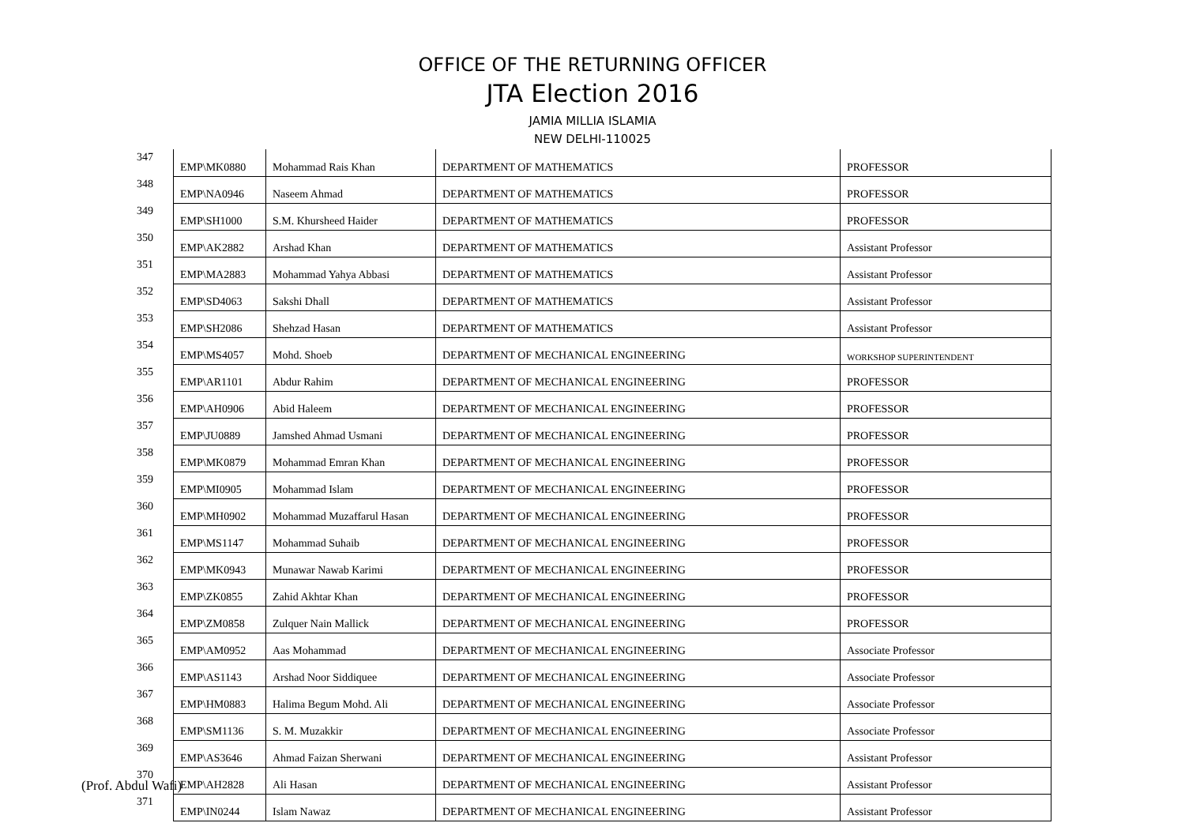OFFICE OF THE RETURNING OFFICER
JTA Election 2016
JAMIA MILLIA ISLAMIA
NEW DELHI-110025
| 347 | EMP\MK0880 | Mohammad Rais Khan | DEPARTMENT OF MATHEMATICS | PROFESSOR |
| 348 | EMP\NA0946 | Naseem Ahmad | DEPARTMENT OF MATHEMATICS | PROFESSOR |
| 349 | EMP\SH1000 | S.M. Khursheed Haider | DEPARTMENT OF MATHEMATICS | PROFESSOR |
| 350 | EMP\AK2882 | Arshad Khan | DEPARTMENT OF MATHEMATICS | Assistant Professor |
| 351 | EMP\MA2883 | Mohammad Yahya Abbasi | DEPARTMENT OF MATHEMATICS | Assistant Professor |
| 352 | EMP\SD4063 | Sakshi Dhall | DEPARTMENT OF MATHEMATICS | Assistant Professor |
| 353 | EMP\SH2086 | Shehzad Hasan | DEPARTMENT OF MATHEMATICS | Assistant Professor |
| 354 | EMP\MS4057 | Mohd. Shoeb | DEPARTMENT OF MECHANICAL ENGINEERING | WORKSHOP SUPERINTENDENT |
| 355 | EMP\AR1101 | Abdur Rahim | DEPARTMENT OF MECHANICAL ENGINEERING | PROFESSOR |
| 356 | EMP\AH0906 | Abid Haleem | DEPARTMENT OF MECHANICAL ENGINEERING | PROFESSOR |
| 357 | EMP\JU0889 | Jamshed Ahmad Usmani | DEPARTMENT OF MECHANICAL ENGINEERING | PROFESSOR |
| 358 | EMP\MK0879 | Mohammad Emran Khan | DEPARTMENT OF MECHANICAL ENGINEERING | PROFESSOR |
| 359 | EMP\MI0905 | Mohammad Islam | DEPARTMENT OF MECHANICAL ENGINEERING | PROFESSOR |
| 360 | EMP\MH0902 | Mohammad Muzaffarul Hasan | DEPARTMENT OF MECHANICAL ENGINEERING | PROFESSOR |
| 361 | EMP\MS1147 | Mohammad Suhaib | DEPARTMENT OF MECHANICAL ENGINEERING | PROFESSOR |
| 362 | EMP\MK0943 | Munawar Nawab Karimi | DEPARTMENT OF MECHANICAL ENGINEERING | PROFESSOR |
| 363 | EMP\ZK0855 | Zahid Akhtar Khan | DEPARTMENT OF MECHANICAL ENGINEERING | PROFESSOR |
| 364 | EMP\ZM0858 | Zulquer Nain Mallick | DEPARTMENT OF MECHANICAL ENGINEERING | PROFESSOR |
| 365 | EMP\AM0952 | Aas Mohammad | DEPARTMENT OF MECHANICAL ENGINEERING | Associate Professor |
| 366 | EMP\AS1143 | Arshad Noor Siddiquee | DEPARTMENT OF MECHANICAL ENGINEERING | Associate Professor |
| 367 | EMP\HM0883 | Halima Begum Mohd. Ali | DEPARTMENT OF MECHANICAL ENGINEERING | Associate Professor |
| 368 | EMP\SM1136 | S. M. Muzakkir | DEPARTMENT OF MECHANICAL ENGINEERING | Associate Professor |
| 369 | EMP\AS3646 | Ahmad Faizan Sherwani | DEPARTMENT OF MECHANICAL ENGINEERING | Assistant Professor |
| 370 | EMP\AH2828 | Ali Hasan | DEPARTMENT OF MECHANICAL ENGINEERING | Assistant Professor |
| 371 | EMP\IN0244 | Islam Nawaz | DEPARTMENT OF MECHANICAL ENGINEERING | Assistant Professor |
(Prof. Abdul Wafi)